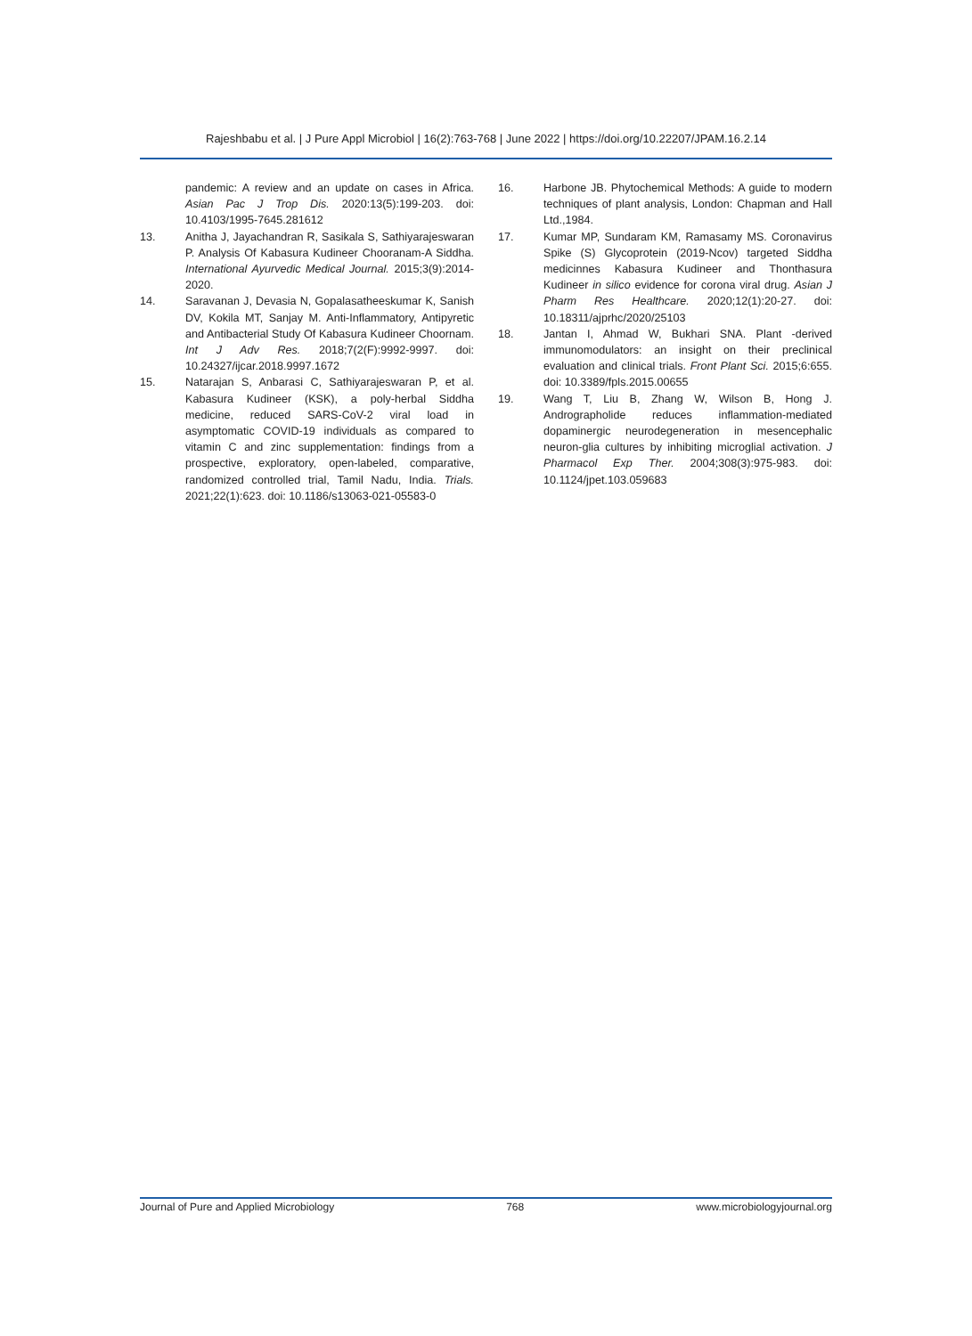Rajeshbabu et al. | J Pure Appl Microbiol | 16(2):763-768 | June 2022 | https://doi.org/10.22207/JPAM.16.2.14
pandemic: A review and an update on cases in Africa. Asian Pac J Trop Dis. 2020:13(5):199-203. doi: 10.4103/1995-7645.281612
13. Anitha J, Jayachandran R, Sasikala S, Sathiyarajeswaran P. Analysis Of Kabasura Kudineer Chooranam-A Siddha. International Ayurvedic Medical Journal. 2015;3(9):2014-2020.
14. Saravanan J, Devasia N, Gopalasatheeskumar K, Sanish DV, Kokila MT, Sanjay M. Anti-Inflammatory, Antipyretic and Antibacterial Study Of Kabasura Kudineer Choornam. Int J Adv Res. 2018;7(2(F):9992-9997. doi: 10.24327/ijcar.2018.9997.1672
15. Natarajan S, Anbarasi C, Sathiyarajeswaran P, et al. Kabasura Kudineer (KSK), a poly-herbal Siddha medicine, reduced SARS-CoV-2 viral load in asymptomatic COVID-19 individuals as compared to vitamin C and zinc supplementation: findings from a prospective, exploratory, open-labeled, comparative, randomized controlled trial, Tamil Nadu, India. Trials. 2021;22(1):623. doi: 10.1186/s13063-021-05583-0
16. Harbone JB. Phytochemical Methods: A guide to modern techniques of plant analysis, London: Chapman and Hall Ltd.,1984.
17. Kumar MP, Sundaram KM, Ramasamy MS. Coronavirus Spike (S) Glycoprotein (2019-Ncov) targeted Siddha medicinnes Kabasura Kudineer and Thonthasura Kudineer in silico evidence for corona viral drug. Asian J Pharm Res Healthcare. 2020;12(1):20-27. doi: 10.18311/ajprhc/2020/25103
18. Jantan I, Ahmad W, Bukhari SNA. Plant -derived immunomodulators: an insight on their preclinical evaluation and clinical trials. Front Plant Sci. 2015;6:655. doi: 10.3389/fpls.2015.00655
19. Wang T, Liu B, Zhang W, Wilson B, Hong J. Andrographolide reduces inflammation-mediated dopaminergic neurodegeneration in mesencephalic neuron-glia cultures by inhibiting microglial activation. J Pharmacol Exp Ther. 2004;308(3):975-983. doi: 10.1124/jpet.103.059683
Journal of Pure and Applied Microbiology 768 www.microbiologyjournal.org